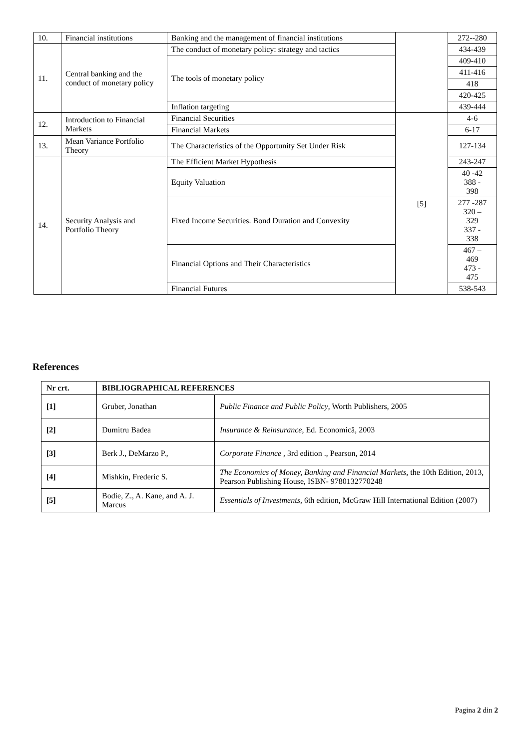| 10. | Financial institutions | Banking and the management of financial institutions | | 272--280 |
| 11. | Central banking and the conduct of monetary policy | The conduct of monetary policy: strategy and tactics | | 434-439 |
| | | The tools of monetary policy | | 409-410 |
| | | | | 411-416 |
| | | | | 418 |
| | | | | 420-425 |
| | | Inflation targeting | | 439-444 |
| 12. | Introduction to Financial Markets | Financial Securities | [5] | 4-6 |
| | | Financial Markets | | 6-17 |
| 13. | Mean Variance Portfolio Theory | The Characteristics of the Opportunity Set Under Risk | | 127-134 |
| 14. | Security Analysis and Portfolio Theory | The Efficient Market Hypothesis | | 243-247 |
| | | Equity Valuation | | 40 -42 388 - 398 |
| | | Fixed Income Securities. Bond Duration and Convexity | | 277 -287 320 – 329 337 - 338 |
| | | Financial Options and Their Characteristics | | 467 – 469 473 - 475 |
| | | Financial Futures | | 538-543 |
References
| Nr crt. | BIBLIOGRAPHICAL REFERENCES | |
| --- | --- | --- |
| [1] | Gruber, Jonathan | Public Finance and Public Policy , Worth Publishers, 2005 |
| [2] | Dumitru Badea | Insurance & Reinsurance , Ed. Economică, 2003 |
| [3] | Berk J., DeMarzo P., | Corporate Finance , 3rd edition ., Pearson, 2014 |
| [4] | Mishkin, Frederic S. | The Economics of Money, Banking and Financial Markets, the 10th Edition, 2013, Pearson Publishing House, ISBN- 9780132770248 |
| [5] | Bodie, Z., A. Kane, and A. J. Marcus | Essentials of Investments , 6th edition, McGraw Hill International Edition (2007) |
Pagina 2 din 2